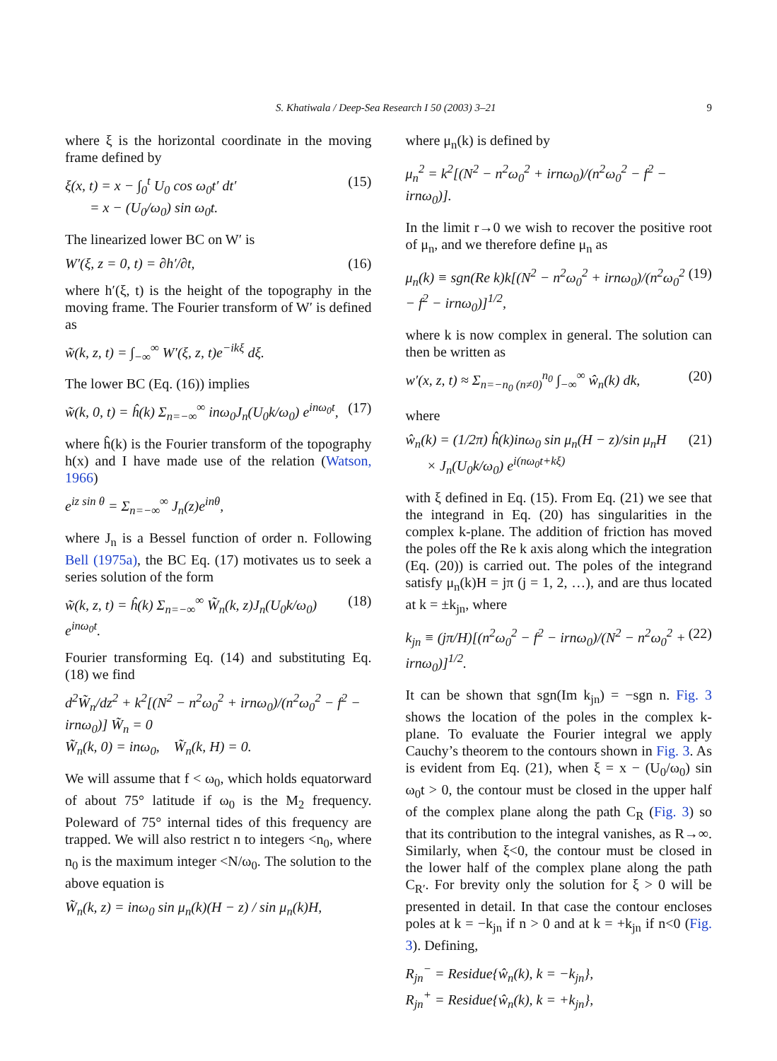S. Khatiwala / Deep-Sea Research I 50 (2003) 3–21 9
where ξ is the horizontal coordinate in the moving frame defined by
ξ(x, t) = x − ∫<sub>0</sub><sup>t</sup> U<sub>0</sub> cos ω<sub>0</sub>t′ dt′
= x − (U<sub>0</sub>/ω<sub>0</sub>) sin ω<sub>0</sub>t. (15)
The linearized lower BC on W′ is
W′(ξ, z = 0, t) = ∂h′/∂t, (16)
where h′(ξ, t) is the height of the topography in the moving frame. The Fourier transform of W′ is defined as
w̃(k, z, t) = ∫<sub>−∞</sub><sup>∞</sup> W′(ξ, z, t)e<sup>−ikξ</sup> dξ.
The lower BC (Eq. (16)) implies
w̃(k, 0, t) = ĥ(k) Σ<sub>n=−∞</sub><sup>∞</sup> inω<sub>0</sub>J<sub>n</sub>(U<sub>0</sub>k/ω<sub>0</sub>) e<sup>inω<sub>0</sub>t</sup>, (17)
where ĥ(k) is the Fourier transform of the topography h(x) and I have made use of the relation (Watson, 1966)
e<sup>iz sin θ</sup> = Σ<sub>n=−∞</sub><sup>∞</sup> J<sub>n</sub>(z)e<sup>inθ</sup>,
where J<sub>n</sub> is a Bessel function of order n. Following Bell (1975a), the BC Eq. (17) motivates us to seek a series solution of the form
w̃(k, z, t) = ĥ(k) Σ<sub>n=−∞</sub><sup>∞</sup> W̃<sub>n</sub>(k, z)J<sub>n</sub>(U<sub>0</sub>k/ω<sub>0</sub>) e<sup>inω<sub>0</sub>t</sup>. (18)
Fourier transforming Eq. (14) and substituting Eq. (18) we find
d<sup>2</sup>W̃<sub>n</sub>/dz<sup>2</sup> + k<sup>2</sup>[(N<sup>2</sup> − n<sup>2</sup>ω<sub>0</sub><sup>2</sup> + irnω<sub>0</sub>)/(n<sup>2</sup>ω<sub>0</sub><sup>2</sup> − f<sup>2</sup> − irnω<sub>0</sub>)] W̃<sub>n</sub> = 0
W̃<sub>n</sub>(k, 0) = inω<sub>0</sub>, W̃<sub>n</sub>(k, H) = 0.
We will assume that f < ω<sub>0</sub>, which holds equatorward of about 75° latitude if ω<sub>0</sub> is the M<sub>2</sub> frequency. Poleward of 75° internal tides of this frequency are trapped. We will also restrict n to integers <n<sub>0</sub>, where n<sub>0</sub> is the maximum integer <N/ω<sub>0</sub>. The solution to the above equation is
W̃<sub>n</sub>(k, z) = inω<sub>0</sub> sin μ<sub>n</sub>(k)(H − z) / sin μ<sub>n</sub>(k)H,
where μ<sub>n</sub>(k) is defined by
μ<sub>n</sub><sup>2</sup> = k<sup>2</sup>[(N<sup>2</sup> − n<sup>2</sup>ω<sub>0</sub><sup>2</sup> + irnω<sub>0</sub>)/(n<sup>2</sup>ω<sub>0</sub><sup>2</sup> − f<sup>2</sup> − irnω<sub>0</sub>)].
In the limit r→0 we wish to recover the positive root of μ<sub>n</sub>, and we therefore define μ<sub>n</sub> as
μ<sub>n</sub>(k) ≡ sgn(Re k)k[(N<sup>2</sup> − n<sup>2</sup>ω<sub>0</sub><sup>2</sup> + irnω<sub>0</sub>)/(n<sup>2</sup>ω<sub>0</sub><sup>2</sup> − f<sup>2</sup> − irnω<sub>0</sub>)]<sup>1/2</sup>, (19)
where k is now complex in general. The solution can then be written as
w′(x, z, t) ≈ Σ<sub>n=−n<sub>0</sub> (n≠0)</sub><sup>n<sub>0</sub></sup> ∫<sub>−∞</sub><sup>∞</sup> ŵ<sub>n</sub>(k) dk, (20)
where
ŵ<sub>n</sub>(k) = (1/2π) ĥ(k)inω<sub>0</sub> sin μ<sub>n</sub>(H − z)/sin μ<sub>n</sub>H
× J<sub>n</sub>(U<sub>0</sub>k/ω<sub>0</sub>) e<sup>i(nω<sub>0</sub>t+kξ)</sup> (21)
with ξ defined in Eq. (15). From Eq. (21) we see that the integrand in Eq. (20) has singularities in the complex k-plane. The addition of friction has moved the poles off the Re k axis along which the integration (Eq. (20)) is carried out. The poles of the integrand satisfy μ<sub>n</sub>(k)H = jπ (j = 1, 2, …), and are thus located at k = ±k<sub>jn</sub>, where
k<sub>jn</sub> ≡ (jπ/H)[(n<sup>2</sup>ω<sub>0</sub><sup>2</sup> − f<sup>2</sup> − irnω<sub>0</sub>)/(N<sup>2</sup> − n<sup>2</sup>ω<sub>0</sub><sup>2</sup> + irnω<sub>0</sub>)]<sup>1/2</sup>. (22)
It can be shown that sgn(Im k<sub>jn</sub>) = −sgn n. Fig. 3 shows the location of the poles in the complex k-plane. To evaluate the Fourier integral we apply Cauchy’s theorem to the contours shown in Fig. 3. As is evident from Eq. (21), when ξ = x − (U<sub>0</sub>/ω<sub>0</sub>) sin ω<sub>0</sub>t > 0, the contour must be closed in the upper half of the complex plane along the path C<sub>R</sub> (Fig. 3) so that its contribution to the integral vanishes, as R→∞. Similarly, when ξ<0, the contour must be closed in the lower half of the complex plane along the path C<sub>R′</sub>. For brevity only the solution for ξ > 0 will be presented in detail. In that case the contour encloses poles at k = −k<sub>jn</sub> if n > 0 and at k = +k<sub>jn</sub> if n<0 (Fig. 3). Defining,
R<sub>jn</sub><sup>−</sup> = Residue{ŵ<sub>n</sub>(k), k = −k<sub>jn</sub>},
R<sub>jn</sub><sup>+</sup> = Residue{ŵ<sub>n</sub>(k), k = +k<sub>jn</sub>},